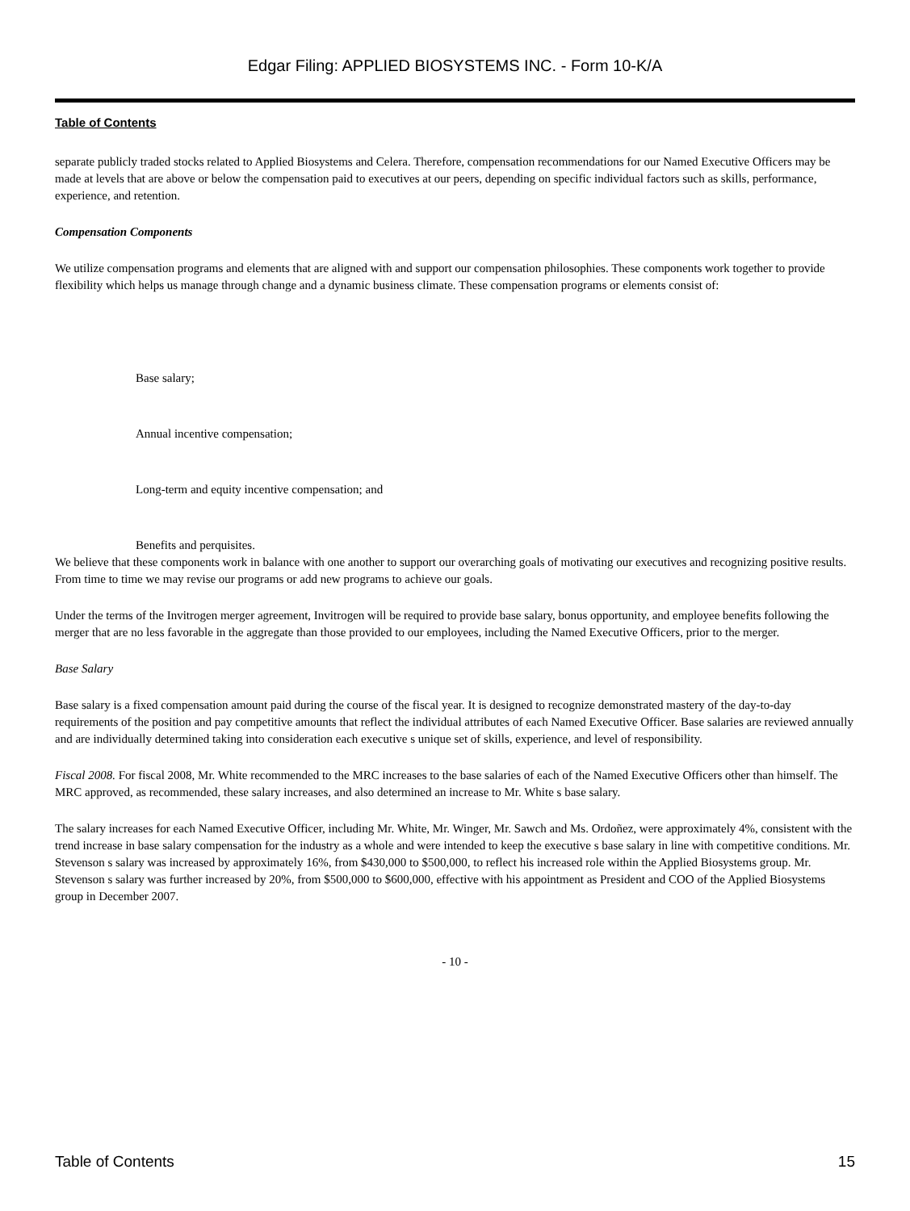Edgar Filing: APPLIED BIOSYSTEMS INC. - Form 10-K/A
Table of Contents
separate publicly traded stocks related to Applied Biosystems and Celera. Therefore, compensation recommendations for our Named Executive Officers may be made at levels that are above or below the compensation paid to executives at our peers, depending on specific individual factors such as skills, performance, experience, and retention.
Compensation Components
We utilize compensation programs and elements that are aligned with and support our compensation philosophies. These components work together to provide flexibility which helps us manage through change and a dynamic business climate. These compensation programs or elements consist of:
Base salary;
Annual incentive compensation;
Long-term and equity incentive compensation; and
Benefits and perquisites.
We believe that these components work in balance with one another to support our overarching goals of motivating our executives and recognizing positive results. From time to time we may revise our programs or add new programs to achieve our goals.
Under the terms of the Invitrogen merger agreement, Invitrogen will be required to provide base salary, bonus opportunity, and employee benefits following the merger that are no less favorable in the aggregate than those provided to our employees, including the Named Executive Officers, prior to the merger.
Base Salary
Base salary is a fixed compensation amount paid during the course of the fiscal year. It is designed to recognize demonstrated mastery of the day-to-day requirements of the position and pay competitive amounts that reflect the individual attributes of each Named Executive Officer. Base salaries are reviewed annually and are individually determined taking into consideration each executive s unique set of skills, experience, and level of responsibility.
Fiscal 2008. For fiscal 2008, Mr. White recommended to the MRC increases to the base salaries of each of the Named Executive Officers other than himself. The MRC approved, as recommended, these salary increases, and also determined an increase to Mr. White s base salary.
The salary increases for each Named Executive Officer, including Mr. White, Mr. Winger, Mr. Sawch and Ms. Ordoñez, were approximately 4%, consistent with the trend increase in base salary compensation for the industry as a whole and were intended to keep the executive s base salary in line with competitive conditions. Mr. Stevenson s salary was increased by approximately 16%, from $430,000 to $500,000, to reflect his increased role within the Applied Biosystems group. Mr. Stevenson s salary was further increased by 20%, from $500,000 to $600,000, effective with his appointment as President and COO of the Applied Biosystems group in December 2007.
- 10 -
Table of Contents 15